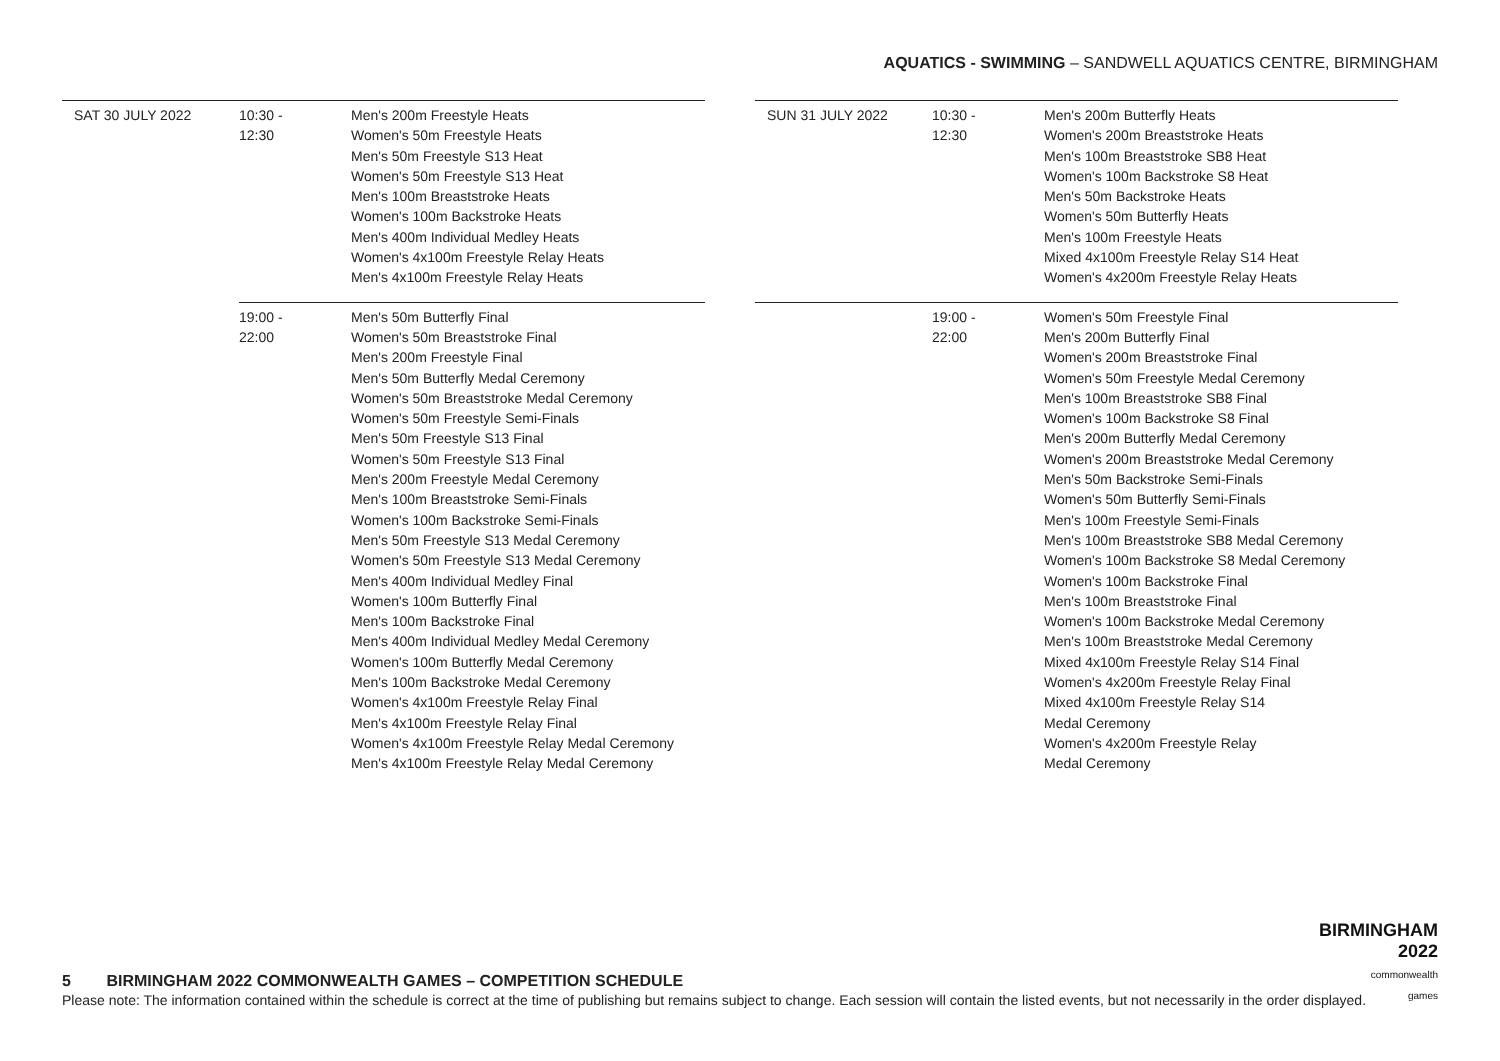AQUATICS - SWIMMING – SANDWELL AQUATICS CENTRE, BIRMINGHAM
| SAT 30 JULY 2022 | 10:30 - 12:30 | Men's 200m Freestyle Heats Women's 50m Freestyle Heats Men's 50m Freestyle S13 Heat Women's 50m Freestyle S13 Heat Men's 100m Breaststroke Heats Women's 100m Backstroke Heats Men's 400m Individual Medley Heats Women's 4x100m Freestyle Relay Heats Men's 4x100m Freestyle Relay Heats |
| | 19:00 - 22:00 | Men's 50m Butterfly Final Women's 50m Breaststroke Final Men's 200m Freestyle Final Men's 50m Butterfly Medal Ceremony Women's 50m Breaststroke Medal Ceremony Women's 50m Freestyle Semi-Finals Men's 50m Freestyle S13 Final Women's 50m Freestyle S13 Final Men's 200m Freestyle Medal Ceremony Men's 100m Breaststroke Semi-Finals Women's 100m Backstroke Semi-Finals Men's 50m Freestyle S13 Medal Ceremony Women's 50m Freestyle S13 Medal Ceremony Men's 400m Individual Medley Final Women's 100m Butterfly Final Men's 100m Backstroke Final Men's 400m Individual Medley Medal Ceremony Women's 100m Butterfly Medal Ceremony Men's 100m Backstroke Medal Ceremony Women's 4x100m Freestyle Relay Final Men's 4x100m Freestyle Relay Final Women's 4x100m Freestyle Relay Medal Ceremony Men's 4x100m Freestyle Relay Medal Ceremony |
| SUN 31 JULY 2022 | 10:30 - 12:30 | Men's 200m Butterfly Heats Women's 200m Breaststroke Heats Men's 100m Breaststroke SB8 Heat Women's 100m Backstroke S8 Heat Men's 50m Backstroke Heats Women's 50m Butterfly Heats Men's 100m Freestyle Heats Mixed 4x100m Freestyle Relay S14 Heat Women's 4x200m Freestyle Relay Heats |
| | 19:00 - 22:00 | Women's 50m Freestyle Final Men's 200m Butterfly Final Women's 200m Breaststroke Final Women's 50m Freestyle Medal Ceremony Men's 100m Breaststroke SB8 Final Women's 100m Backstroke S8 Final Men's 200m Butterfly Medal Ceremony Women's 200m Breaststroke Medal Ceremony Men's 50m Backstroke Semi-Finals Women's 50m Butterfly Semi-Finals Men's 100m Freestyle Semi-Finals Men's 100m Breaststroke SB8 Medal Ceremony Women's 100m Backstroke S8 Medal Ceremony Women's 100m Backstroke Final Men's 100m Breaststroke Final Women's 100m Backstroke Medal Ceremony Men's 100m Breaststroke Medal Ceremony Mixed 4x100m Freestyle Relay S14 Final Women's 4x200m Freestyle Relay Final Mixed 4x100m Freestyle Relay S14 Medal Ceremony Women's 4x200m Freestyle Relay Medal Ceremony |
BIRMINGHAM
2022
commonwealth
games
5 BIRMINGHAM 2022 COMMONWEALTH GAMES – COMPETITION SCHEDULE
Please note: The information contained within the schedule is correct at the time of publishing but remains subject to change. Each session will contain the listed events, but not necessarily in the order displayed.